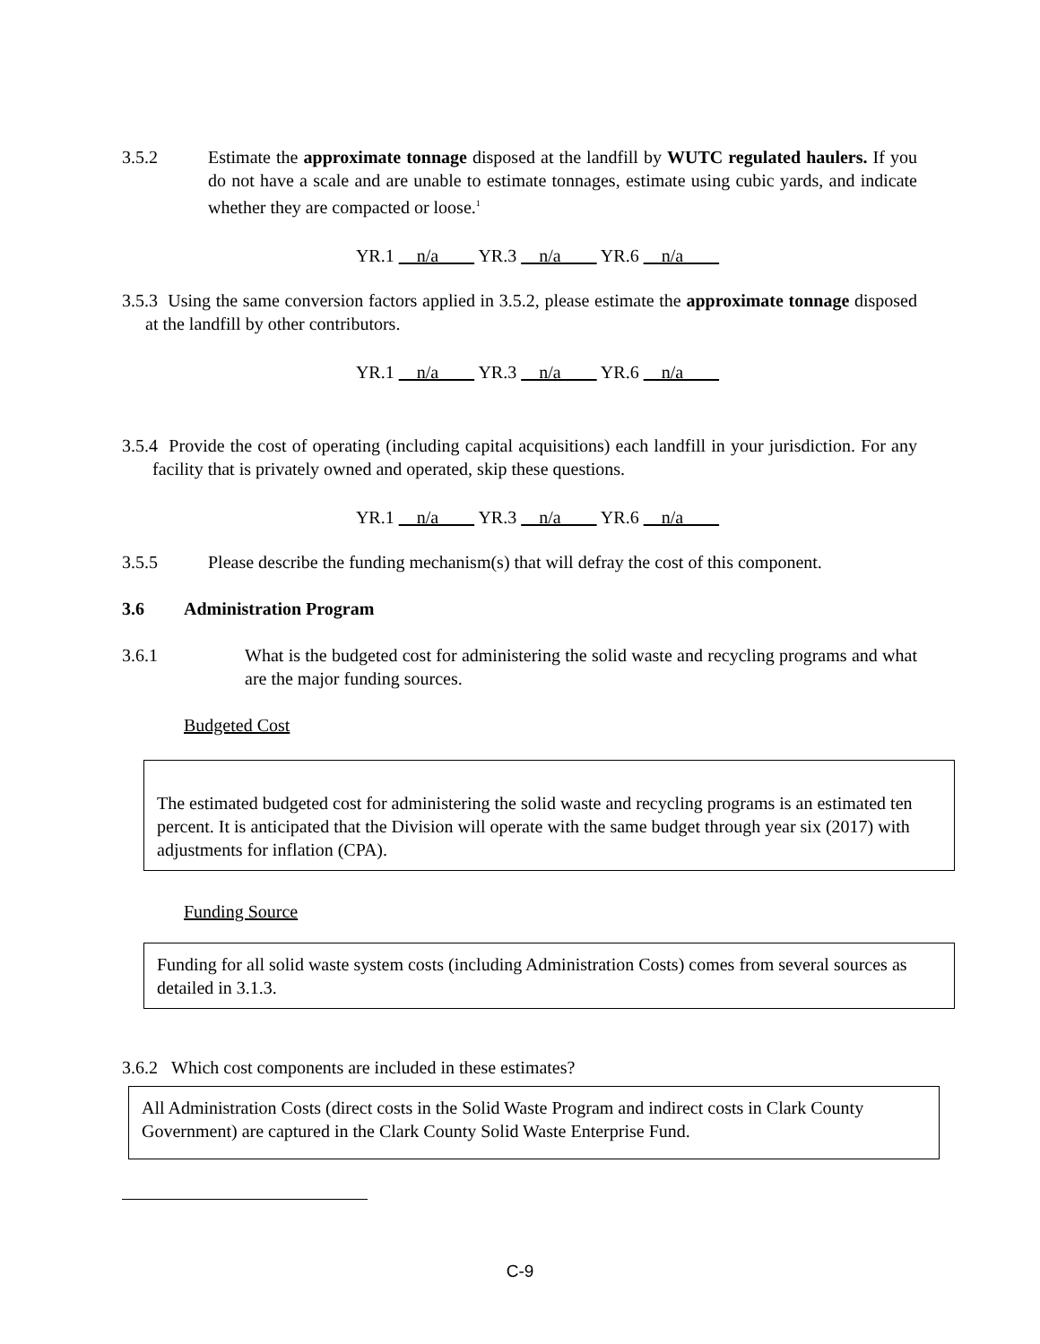3.5.2 Estimate the approximate tonnage disposed at the landfill by WUTC regulated haulers. If you do not have a scale and are unable to estimate tonnages, estimate using cubic yards, and indicate whether they are compacted or loose.<sup>1</sup>
YR.1 n/a YR.3 n/a YR.6 n/a
3.5.3 Using the same conversion factors applied in 3.5.2, please estimate the approximate tonnage disposed at the landfill by other contributors.
YR.1 n/a YR.3 n/a YR.6 n/a
3.5.4 Provide the cost of operating (including capital acquisitions) each landfill in your jurisdiction. For any facility that is privately owned and operated, skip these questions.
YR.1 n/a YR.3 n/a YR.6 n/a
3.5.5 Please describe the funding mechanism(s) that will defray the cost of this component.
3.6 Administration Program
3.6.1 What is the budgeted cost for administering the solid waste and recycling programs and what are the major funding sources.
Budgeted Cost
The estimated budgeted cost for administering the solid waste and recycling programs is an estimated ten percent. It is anticipated that the Division will operate with the same budget through year six (2017) with adjustments for inflation (CPA).
Funding Source
Funding for all solid waste system costs (including Administration Costs) comes from several sources as detailed in 3.1.3.
3.6.2 Which cost components are included in these estimates?
All Administration Costs (direct costs in the Solid Waste Program and indirect costs in Clark County Government) are captured in the Clark County Solid Waste Enterprise Fund.
C-9